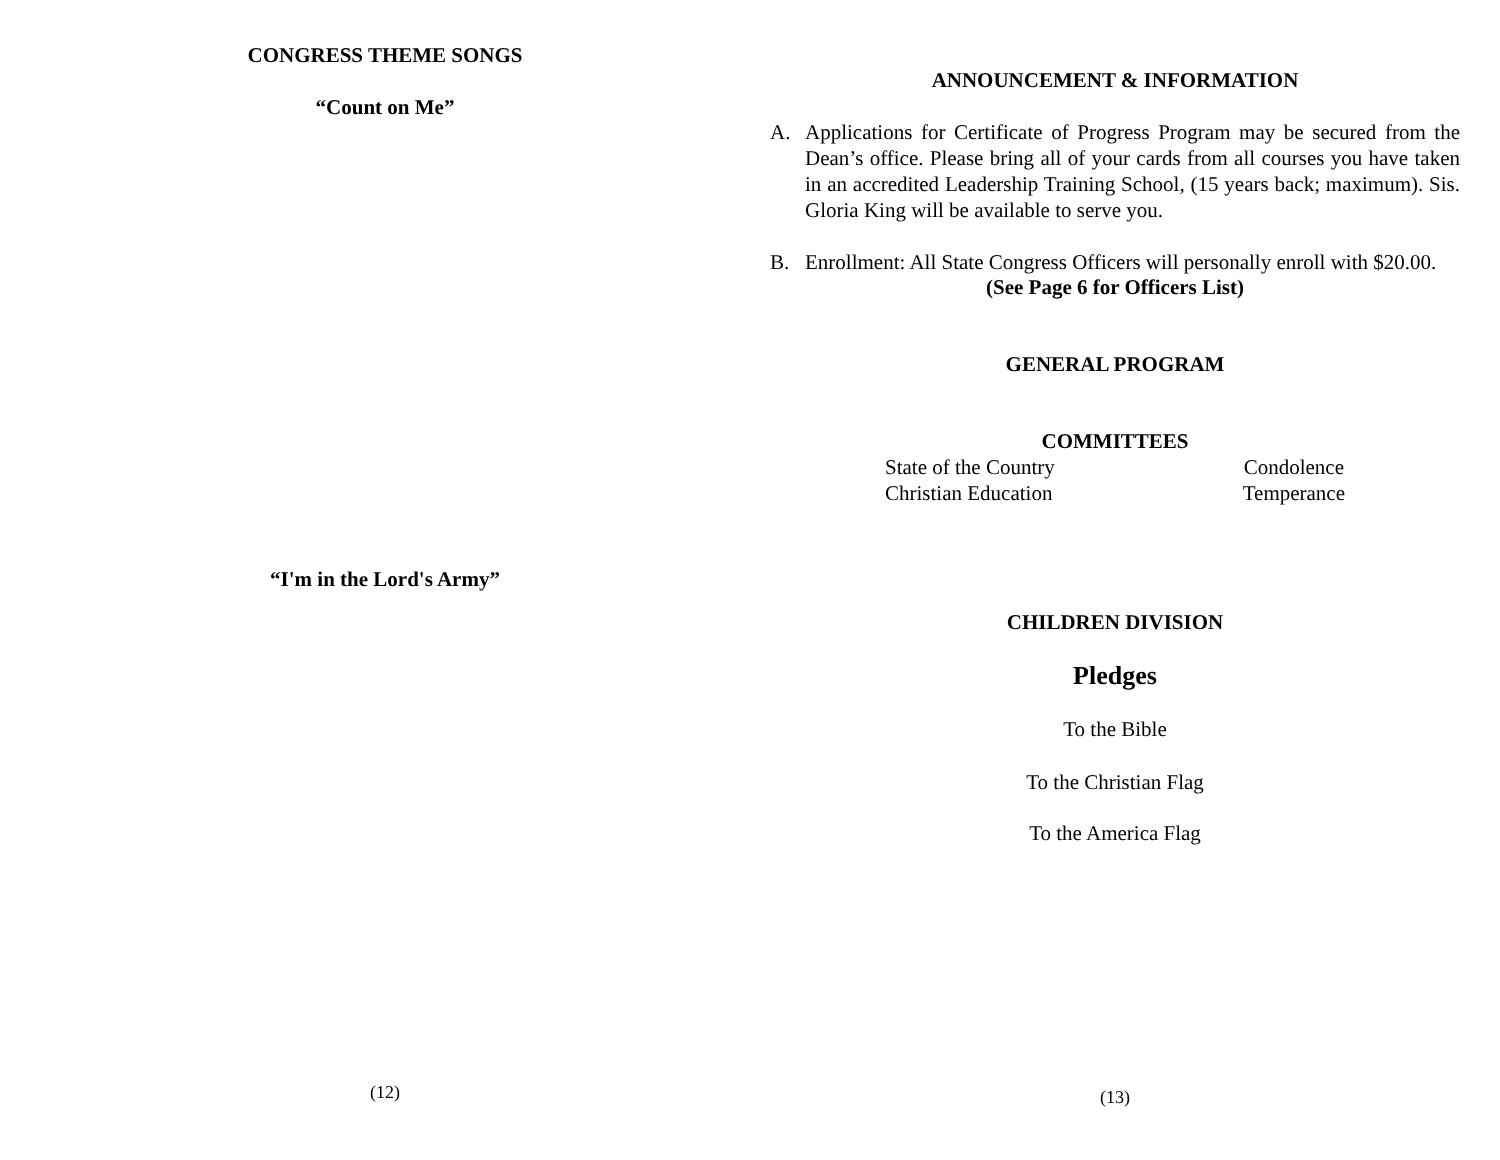CONGRESS THEME SONGS
“Count on Me”
“I'm in the Lord's Army”
(12)
ANNOUNCEMENT & INFORMATION
A. Applications for Certificate of Progress Program may be secured from the Dean’s office. Please bring all of your cards from all courses you have taken in an accredited Leadership Training School, (15 years back; maximum). Sis. Gloria King will be available to serve you.
B. Enrollment: All State Congress Officers will personally enroll with $20.00.
(See Page 6 for Officers List)
GENERAL PROGRAM
COMMITTEES
State of the Country
Christian Education Condolence
Temperance
CHILDREN DIVISION
Pledges
To the Bible
To the Christian Flag
To the America Flag
(13)